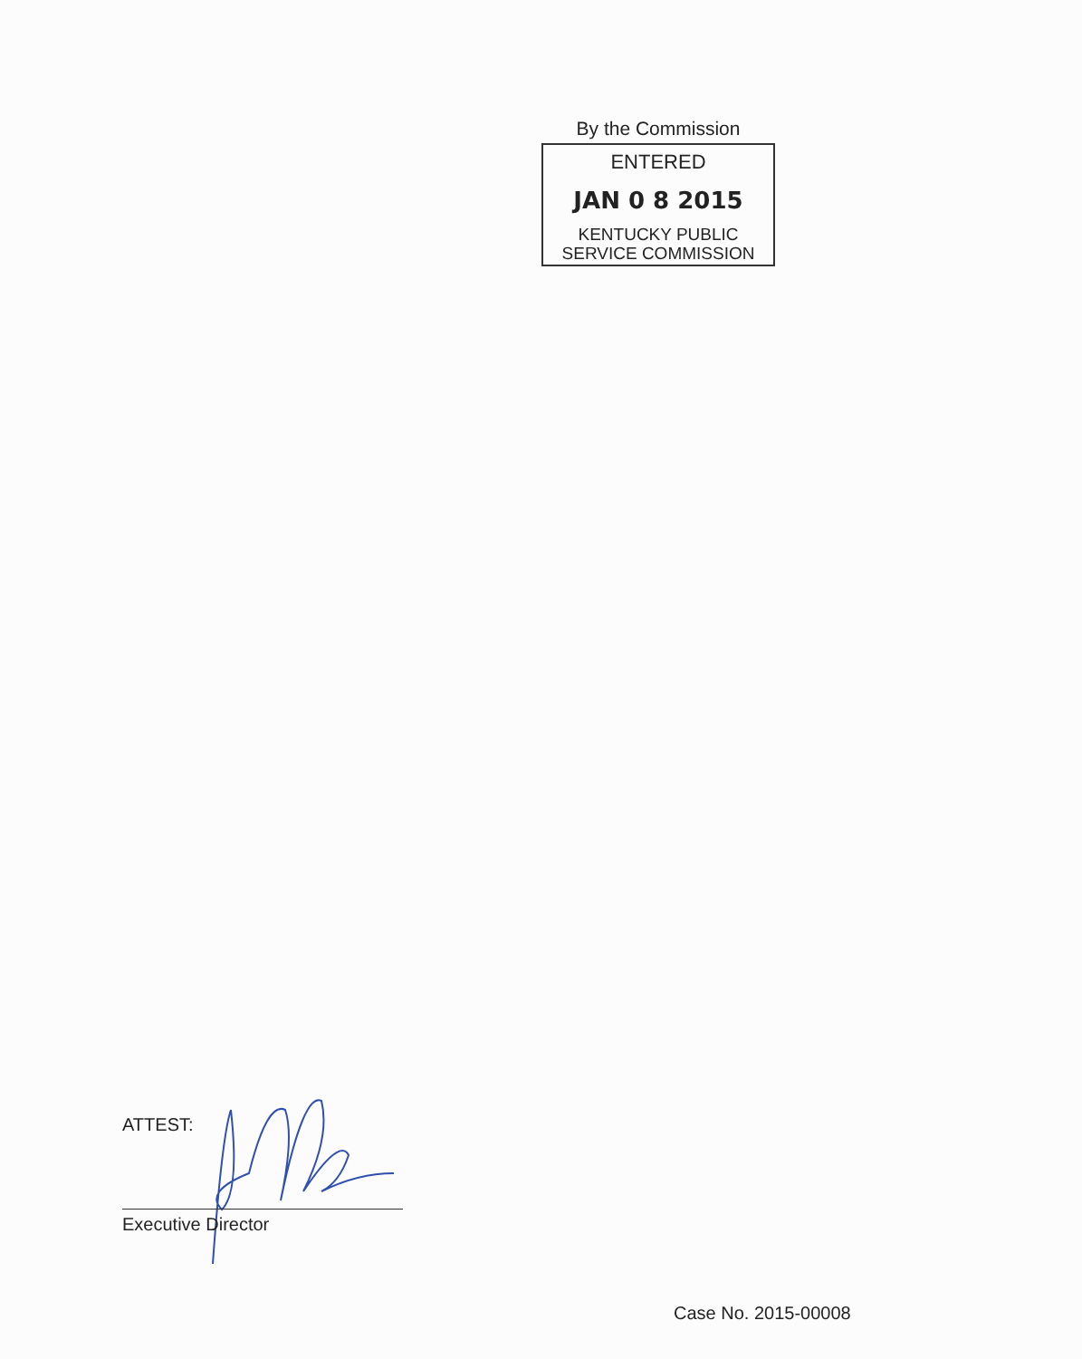By the Commission
ENTERED
JAN 0 8 2015
KENTUCKY PUBLIC
SERVICE COMMISSION
ATTEST:
Executive Director
Case No. 2015-00008